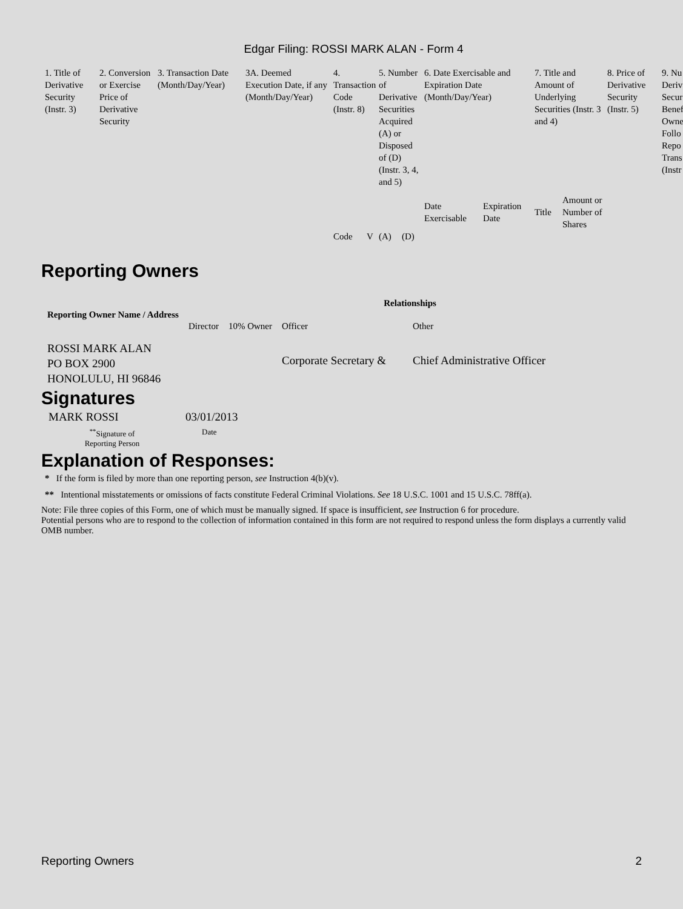Edgar Filing: ROSSI MARK ALAN - Form 4
| 1. Title of Derivative Security (Instr. 3) | 2. Conversion or Exercise Price of Derivative Security | 3. Transaction Date (Month/Day/Year) | 3A. Deemed Execution Date, if any (Month/Day/Year) | 4. Transaction Code (Instr. 8) | | 5. Number of Derivative Securities Acquired (A) or Disposed of (D) (Instr. 3, 4, and 5) | | 6. Date Exercisable and Expiration Date (Month/Day/Year) | | 7. Title and Amount of Underlying Securities (Instr. 3 and 4) | | 8. Price of Derivative Security (Instr. 5) | 9. Nu Deriv Secur Benef Owne Follo Repo Trans (Instr |
| | | | | | | | | Date Exercisable | Expiration Date | Title | Amount or Number of Shares | | |
| | | | | Code | V | (A) | (D) | | | | | | |
Reporting Owners
| Reporting Owner Name / Address | Relationships | | | |
| --- | --- | --- | --- | --- |
| | Director | 10% Owner | Officer | Other |
| ROSSI MARK ALAN PO BOX 2900 HONOLULU, HI 96846 | | | Corporate Secretary & | Chief Administrative Officer |
Signatures
| MARK ROSSI | 03/01/2013 |
| <sup>**</sup> Signature of Reporting Person | Date |
Explanation of Responses:
* If the form is filed by more than one reporting person, see Instruction 4(b)(v).
** Intentional misstatements or omissions of facts constitute Federal Criminal Violations. See 18 U.S.C. 1001 and 15 U.S.C. 78ff(a).
Note: File three copies of this Form, one of which must be manually signed. If space is insufficient, see Instruction 6 for procedure.
Potential persons who are to respond to the collection of information contained in this form are not required to respond unless the form displays a currently valid OMB number.
Reporting Owners 2